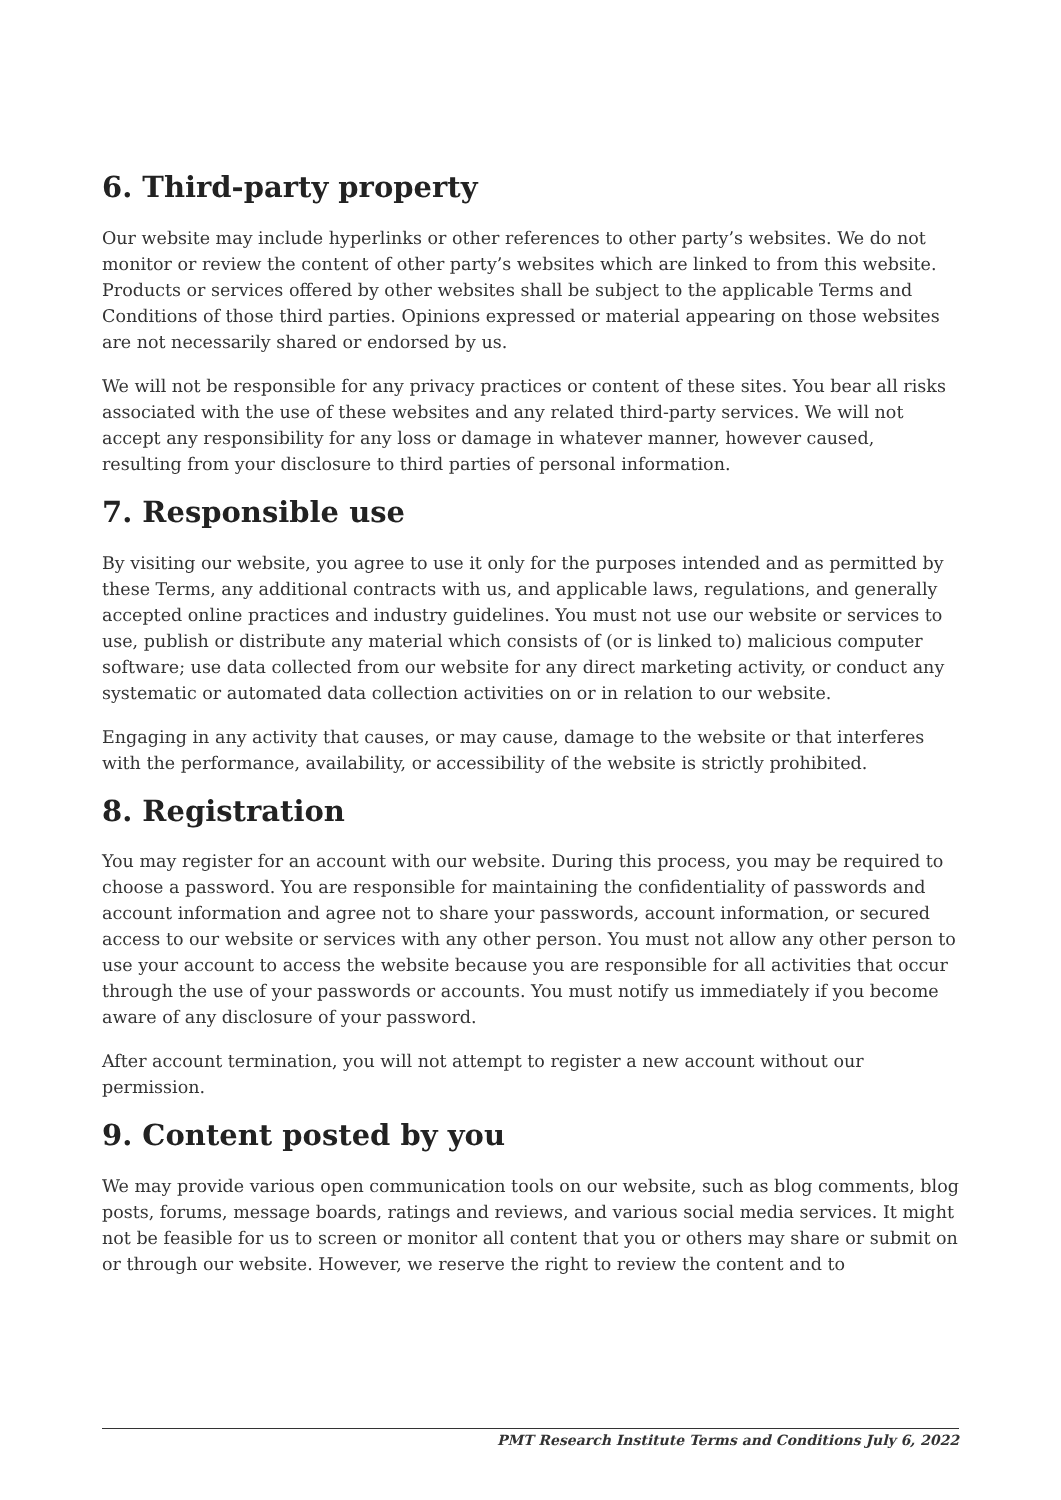6. Third-party property
Our website may include hyperlinks or other references to other party’s websites. We do not monitor or review the content of other party’s websites which are linked to from this website. Products or services offered by other websites shall be subject to the applicable Terms and Conditions of those third parties. Opinions expressed or material appearing on those websites are not necessarily shared or endorsed by us.
We will not be responsible for any privacy practices or content of these sites. You bear all risks associated with the use of these websites and any related third-party services. We will not accept any responsibility for any loss or damage in whatever manner, however caused, resulting from your disclosure to third parties of personal information.
7. Responsible use
By visiting our website, you agree to use it only for the purposes intended and as permitted by these Terms, any additional contracts with us, and applicable laws, regulations, and generally accepted online practices and industry guidelines. You must not use our website or services to use, publish or distribute any material which consists of (or is linked to) malicious computer software; use data collected from our website for any direct marketing activity, or conduct any systematic or automated data collection activities on or in relation to our website.
Engaging in any activity that causes, or may cause, damage to the website or that interferes with the performance, availability, or accessibility of the website is strictly prohibited.
8. Registration
You may register for an account with our website. During this process, you may be required to choose a password. You are responsible for maintaining the confidentiality of passwords and account information and agree not to share your passwords, account information, or secured access to our website or services with any other person. You must not allow any other person to use your account to access the website because you are responsible for all activities that occur through the use of your passwords or accounts. You must notify us immediately if you become aware of any disclosure of your password.
After account termination, you will not attempt to register a new account without our permission.
9. Content posted by you
We may provide various open communication tools on our website, such as blog comments, blog posts, forums, message boards, ratings and reviews, and various social media services. It might not be feasible for us to screen or monitor all content that you or others may share or submit on or through our website. However, we reserve the right to review the content and to
PMT Research Institute Terms and Conditions July 6, 2022